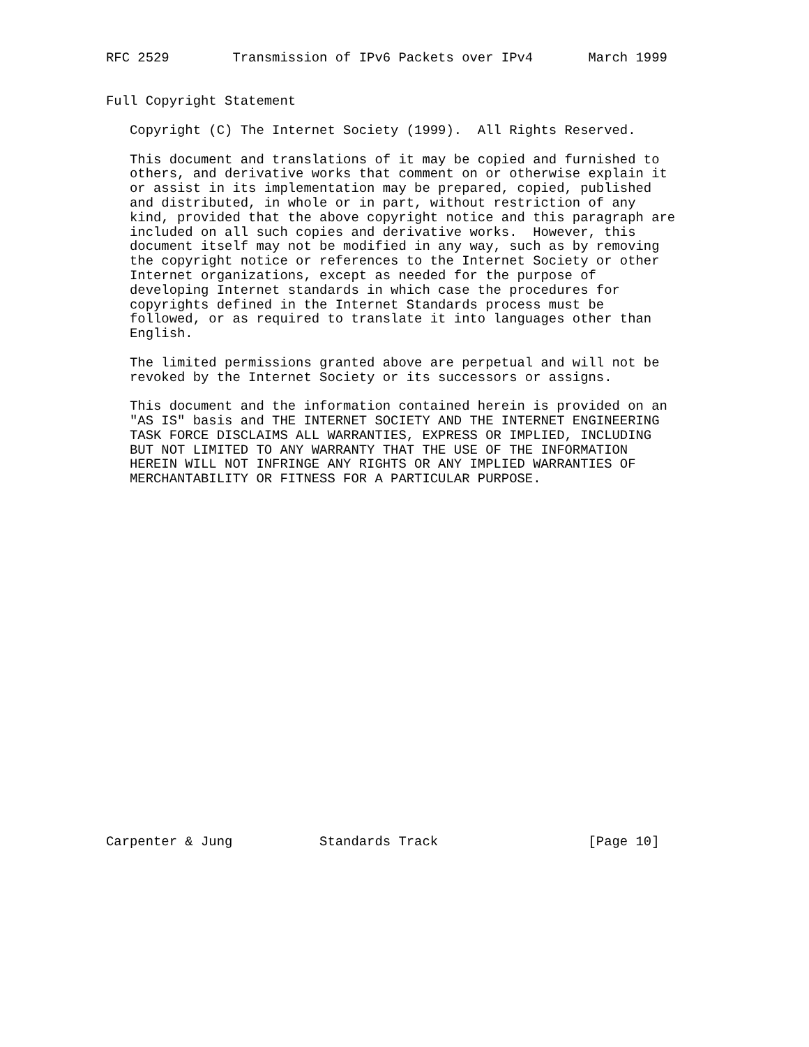RFC 2529        Transmission of IPv6 Packets over IPv4       March 1999


Full Copyright Statement

   Copyright (C) The Internet Society (1999).  All Rights Reserved.

   This document and translations of it may be copied and furnished to
   others, and derivative works that comment on or otherwise explain it
   or assist in its implementation may be prepared, copied, published
   and distributed, in whole or in part, without restriction of any
   kind, provided that the above copyright notice and this paragraph are
   included on all such copies and derivative works.  However, this
   document itself may not be modified in any way, such as by removing
   the copyright notice or references to the Internet Society or other
   Internet organizations, except as needed for the purpose of
   developing Internet standards in which case the procedures for
   copyrights defined in the Internet Standards process must be
   followed, or as required to translate it into languages other than
   English.

   The limited permissions granted above are perpetual and will not be
   revoked by the Internet Society or its successors or assigns.

   This document and the information contained herein is provided on an
   "AS IS" basis and THE INTERNET SOCIETY AND THE INTERNET ENGINEERING
   TASK FORCE DISCLAIMS ALL WARRANTIES, EXPRESS OR IMPLIED, INCLUDING
   BUT NOT LIMITED TO ANY WARRANTY THAT THE USE OF THE INFORMATION
   HEREIN WILL NOT INFRINGE ANY RIGHTS OR ANY IMPLIED WARRANTIES OF
   MERCHANTABILITY OR FITNESS FOR A PARTICULAR PURPOSE.
























Carpenter & Jung           Standards Track                   [Page 10]